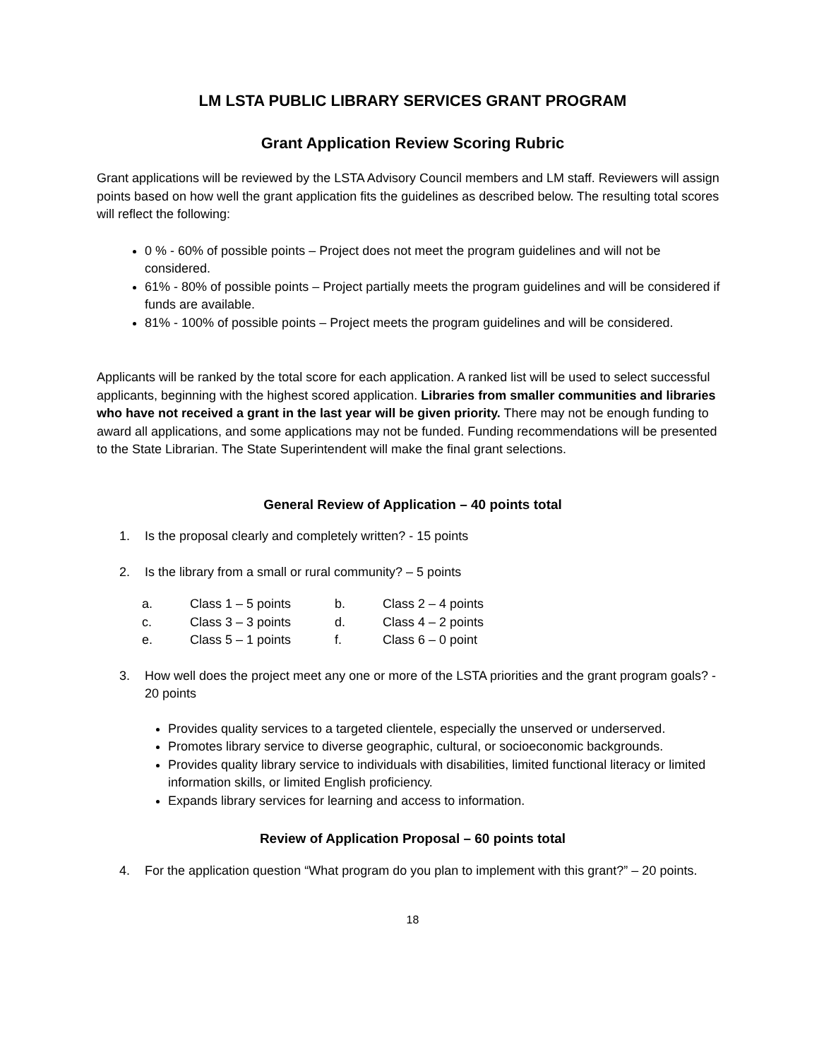LM LSTA PUBLIC LIBRARY SERVICES GRANT PROGRAM
Grant Application Review Scoring Rubric
Grant applications will be reviewed by the LSTA Advisory Council members and LM staff. Reviewers will assign points based on how well the grant application fits the guidelines as described below. The resulting total scores will reflect the following:
0 % - 60% of possible points – Project does not meet the program guidelines and will not be considered.
61% - 80% of possible points – Project partially meets the program guidelines and will be considered if funds are available.
81% - 100% of possible points – Project meets the program guidelines and will be considered.
Applicants will be ranked by the total score for each application. A ranked list will be used to select successful applicants, beginning with the highest scored application. Libraries from smaller communities and libraries who have not received a grant in the last year will be given priority. There may not be enough funding to award all applications, and some applications may not be funded. Funding recommendations will be presented to the State Librarian. The State Superintendent will make the final grant selections.
General Review of Application – 40 points total
1. Is the proposal clearly and completely written? - 15 points
2. Is the library from a small or rural community? – 5 points
| a. | Class 1 – 5 points | b. | Class 2 – 4 points |
| c. | Class 3 – 3 points | d. | Class 4 – 2 points |
| e. | Class 5 – 1 points | f. | Class 6 – 0 point |
3. How well does the project meet any one or more of the LSTA priorities and the grant program goals? - 20 points
Provides quality services to a targeted clientele, especially the unserved or underserved.
Promotes library service to diverse geographic, cultural, or socioeconomic backgrounds.
Provides quality library service to individuals with disabilities, limited functional literacy or limited information skills, or limited English proficiency.
Expands library services for learning and access to information.
Review of Application Proposal – 60 points total
4. For the application question “What program do you plan to implement with this grant?” – 20 points.
18